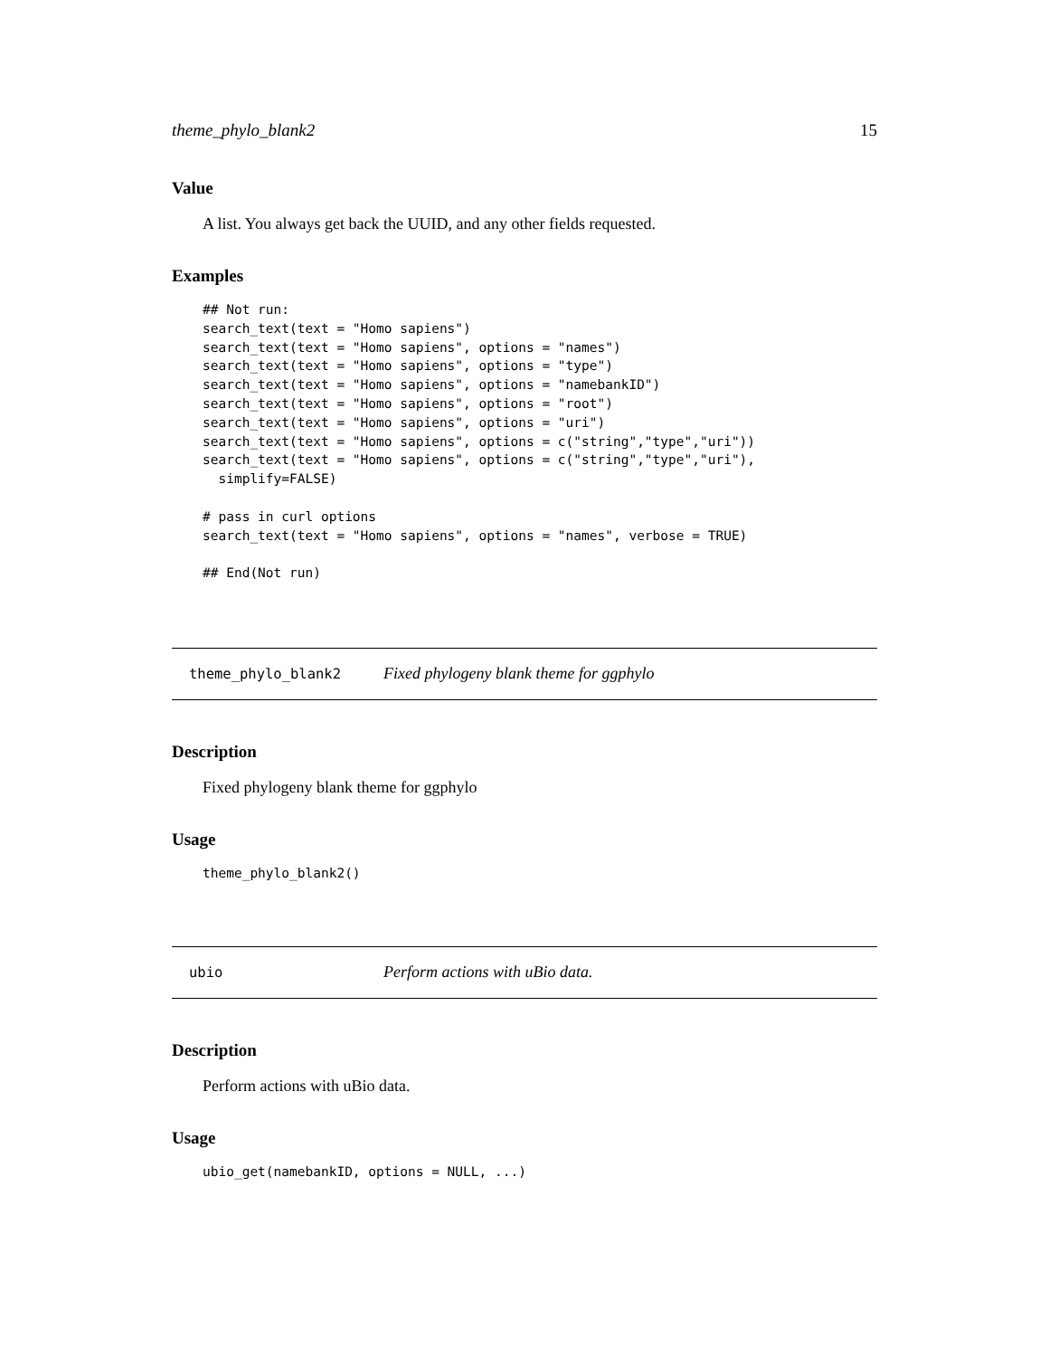theme_phylo_blank2 15
Value
A list. You always get back the UUID, and any other fields requested.
Examples
## Not run:
search_text(text = "Homo sapiens")
search_text(text = "Homo sapiens", options = "names")
search_text(text = "Homo sapiens", options = "type")
search_text(text = "Homo sapiens", options = "namebankID")
search_text(text = "Homo sapiens", options = "root")
search_text(text = "Homo sapiens", options = "uri")
search_text(text = "Homo sapiens", options = c("string","type","uri"))
search_text(text = "Homo sapiens", options = c("string","type","uri"),
  simplify=FALSE)

# pass in curl options
search_text(text = "Homo sapiens", options = "names", verbose = TRUE)

## End(Not run)
theme_phylo_blank2 Fixed phylogeny blank theme for ggphylo
Description
Fixed phylogeny blank theme for ggphylo
Usage
theme_phylo_blank2()
ubio Perform actions with uBio data.
Description
Perform actions with uBio data.
Usage
ubio_get(namebankID, options = NULL, ...)